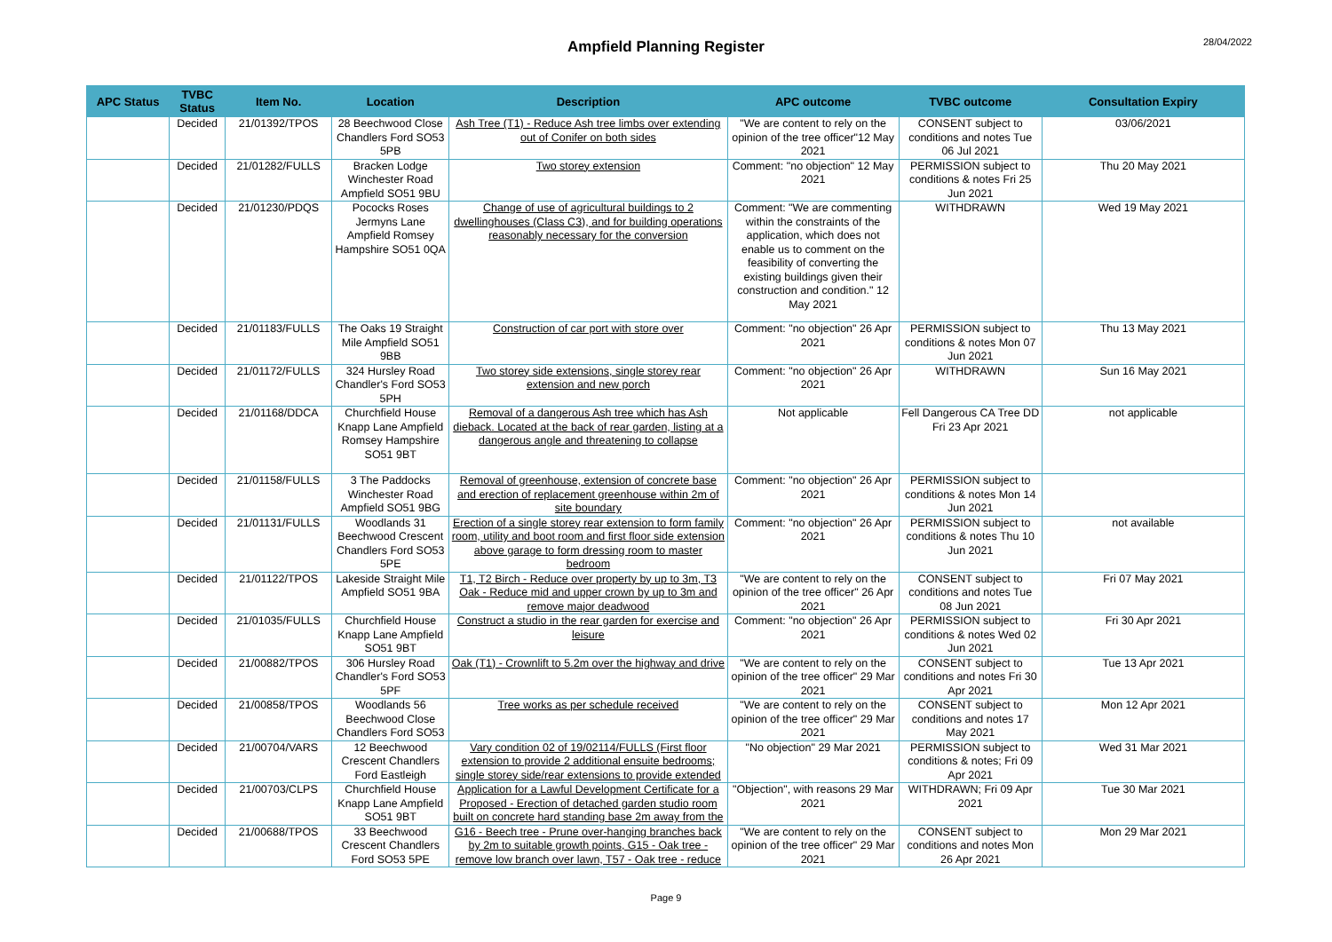28/04/2022
Ampfield Planning Register
| APC Status | TVBC Status | Item No. | Location | Description | APC outcome | TVBC outcome | Consultation Expiry |
| --- | --- | --- | --- | --- | --- | --- | --- |
| | Decided | 21/01392/TPOS | 28 Beechwood Close Chandlers Ford SO53 5PB | Ash Tree (T1) - Reduce Ash tree limbs over extending out of Conifer on both sides | "We are content to rely on the opinion of the tree officer"12 May 2021 | CONSENT subject to conditions and notes Tue 06 Jul 2021 | 03/06/2021 |
| | Decided | 21/01282/FULLS | Bracken Lodge Winchester Road Ampfield SO51 9BU | Two storey extension | Comment: "no objection" 12 May 2021 | PERMISSION subject to conditions & notes Fri 25 Jun 2021 | Thu 20 May 2021 |
| | Decided | 21/01230/PDQS | Pococks Roses Jermyns Lane Ampfield Romsey Hampshire SO51 0QA | Change of use of agricultural buildings to 2 dwellinghouses (Class C3), and for building operations reasonably necessary for the conversion | Comment: "We are commenting within the constraints of the application, which does not enable us to comment on the feasibility of converting the existing buildings given their construction and condition." 12 May 2021 | WITHDRAWN | Wed 19 May 2021 |
| | Decided | 21/01183/FULLS | The Oaks 19 Straight Mile Ampfield SO51 9BB | Construction of car port with store over | Comment: "no objection" 26 Apr 2021 | PERMISSION subject to conditions & notes Mon 07 Jun 2021 | Thu 13 May 2021 |
| | Decided | 21/01172/FULLS | 324 Hursley Road Chandler's Ford SO53 5PH | Two storey side extensions, single storey rear extension and new porch | Comment: "no objection" 26 Apr 2021 | WITHDRAWN | Sun 16 May 2021 |
| | Decided | 21/01168/DDCA | Churchfield House Knapp Lane Ampfield Romsey Hampshire SO51 9BT | Removal of a dangerous Ash tree which has Ash dieback. Located at the back of rear garden, listing at a dangerous angle and threatening to collapse | Not applicable | Fell Dangerous CA Tree DD Fri 23 Apr 2021 | not applicable |
| | Decided | 21/01158/FULLS | 3 The Paddocks Winchester Road Ampfield SO51 9BG | Removal of greenhouse, extension of concrete base and erection of replacement greenhouse within 2m of site boundary | Comment: "no objection" 26 Apr 2021 | PERMISSION subject to conditions & notes Mon 14 Jun 2021 | |
| | Decided | 21/01131/FULLS | Woodlands 31 Beechwood Crescent Chandlers Ford SO53 5PE | Erection of a single storey rear extension to form family room, utility and boot room and first floor side extension above garage to form dressing room to master bedroom | Comment: "no objection" 26 Apr 2021 | PERMISSION subject to conditions & notes Thu 10 Jun 2021 | not available |
| | Decided | 21/01122/TPOS | Lakeside Straight Mile Ampfield SO51 9BA | T1, T2 Birch - Reduce over property by up to 3m, T3 Oak - Reduce mid and upper crown by up to 3m and remove major deadwood | "We are content to rely on the opinion of the tree officer" 26 Apr 2021 | CONSENT subject to conditions and notes Tue 08 Jun 2021 | Fri 07 May 2021 |
| | Decided | 21/01035/FULLS | Churchfield House Knapp Lane Ampfield SO51 9BT | Construct a studio in the rear garden for exercise and leisure | Comment: "no objection" 26 Apr 2021 | PERMISSION subject to conditions & notes Wed 02 Jun 2021 | Fri 30 Apr 2021 |
| | Decided | 21/00882/TPOS | 306 Hursley Road Chandler's Ford SO53 5PF | Oak (T1) - Crownlift to 5.2m over the highway and drive | "We are content to rely on the opinion of the tree officer" 29 Mar 2021 | CONSENT subject to conditions and notes Fri 30 Apr 2021 | Tue 13 Apr 2021 |
| | Decided | 21/00858/TPOS | Woodlands 56 Beechwood Close Chandlers Ford SO53 | Tree works as per schedule received | "We are content to rely on the opinion of the tree officer" 29 Mar 2021 | CONSENT subject to conditions and notes 17 May 2021 | Mon 12 Apr 2021 |
| | Decided | 21/00704/VARS | 12 Beechwood Crescent Chandlers Ford Eastleigh | Vary condition 02 of 19/02114/FULLS (First floor extension to provide 2 additional ensuite bedrooms; single storey side/rear extensions to provide extended | "No objection" 29 Mar 2021 | PERMISSION subject to conditions & notes; Fri 09 Apr 2021 | Wed 31 Mar 2021 |
| | Decided | 21/00703/CLPS | Churchfield House Knapp Lane Ampfield SO51 9BT | Application for a Lawful Development Certificate for a Proposed - Erection of detached garden studio room built on concrete hard standing base 2m away from the | "Objection", with reasons 29 Mar 2021 | WITHDRAWN; Fri 09 Apr 2021 | Tue 30 Mar 2021 |
| | Decided | 21/00688/TPOS | 33 Beechwood Crescent Chandlers Ford SO53 5PE | G16 - Beech tree - Prune over-hanging branches back by 2m to suitable growth points, G15 - Oak tree - remove low branch over lawn, T57 - Oak tree - reduce | "We are content to rely on the opinion of the tree officer" 29 Mar 2021 | CONSENT subject to conditions and notes Mon 26 Apr 2021 | Mon 29 Mar 2021 |
Page 9